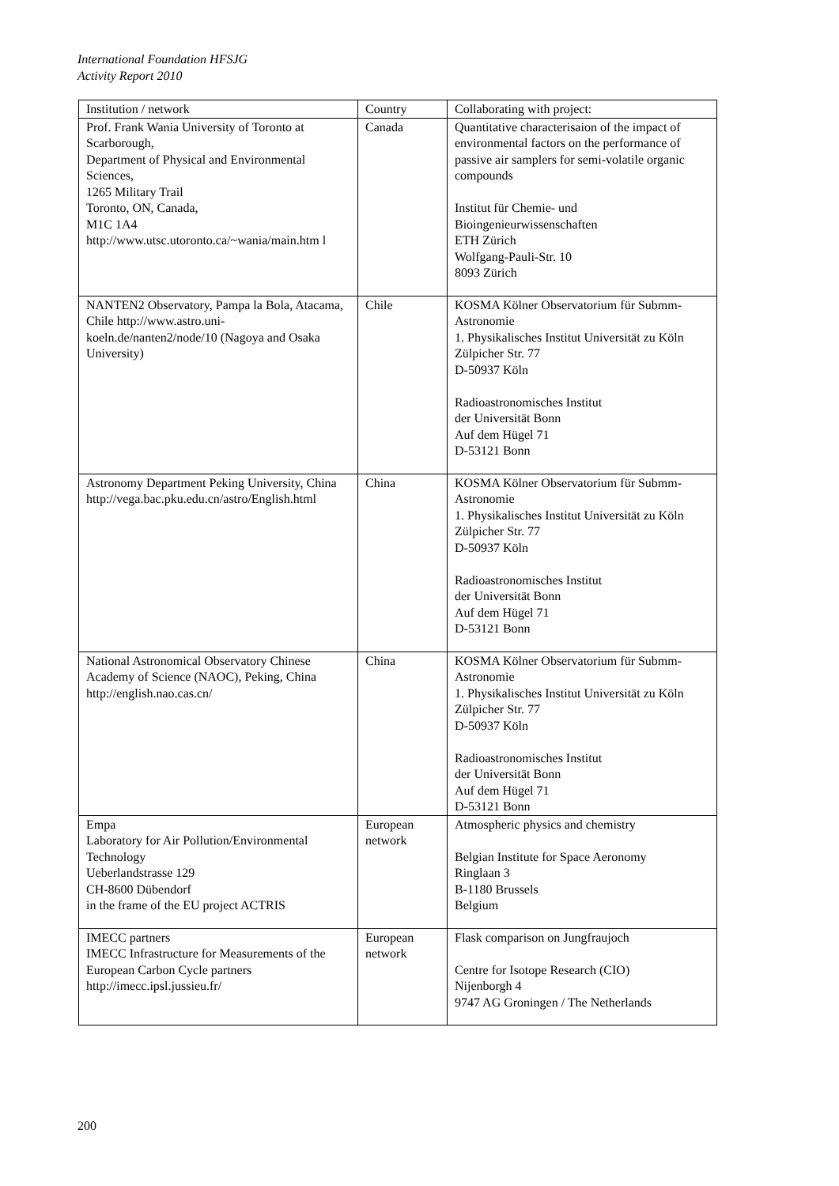International Foundation HFSJG
Activity Report 2010
| Institution / network | Country | Collaborating with project: |
| Prof. Frank Wania University of Toronto at Scarborough, Department of Physical and Environmental Sciences, 1265 Military Trail Toronto, ON, Canada, M1C 1A4 http://www.utsc.utoronto.ca/~wania/main.htm l | Canada | Quantitative characterisaion of the impact of environmental factors on the performance of passive air samplers for semi-volatile organic compounds Institut für Chemie- und Bioingenieurwissenschaften ETH Zürich Wolfgang-Pauli-Str. 10 8093 Zürich |
| NANTEN2 Observatory, Pampa la Bola, Atacama, Chile http://www.astro.uni-koeln.de/nanten2/node/10 (Nagoya and Osaka University) | Chile | KOSMA Kölner Observatorium für Submm-Astronomie 1. Physikalisches Institut Universität zu Köln Zülpicher Str. 77 D-50937 Köln Radioastronomisches Institut der Universität Bonn Auf dem Hügel 71 D-53121 Bonn |
| Astronomy Department Peking University, China http://vega.bac.pku.edu.cn/astro/English.html | China | KOSMA Kölner Observatorium für Submm-Astronomie 1. Physikalisches Institut Universität zu Köln Zülpicher Str. 77 D-50937 Köln Radioastronomisches Institut der Universität Bonn Auf dem Hügel 71 D-53121 Bonn |
| National Astronomical Observatory Chinese Academy of Science (NAOC), Peking, China http://english.nao.cas.cn/ | China | KOSMA Kölner Observatorium für Submm-Astronomie 1. Physikalisches Institut Universität zu Köln Zülpicher Str. 77 D-50937 Köln Radioastronomisches Institut der Universität Bonn Auf dem Hügel 71 D-53121 Bonn |
| Empa Laboratory for Air Pollution/Environmental Technology Ueberlandstrasse 129 CH-8600 Dübendorf in the frame of the EU project ACTRIS | European network | Atmospheric physics and chemistry Belgian Institute for Space Aeronomy Ringlaan 3 B-1180 Brussels Belgium |
| IMECC partners IMECC Infrastructure for Measurements of the European Carbon Cycle partners http://imecc.ipsl.jussieu.fr/ | European network | Flask comparison on Jungfraujoch Centre for Isotope Research (CIO) Nijenborgh 4 9747 AG Groningen / The Netherlands |
200